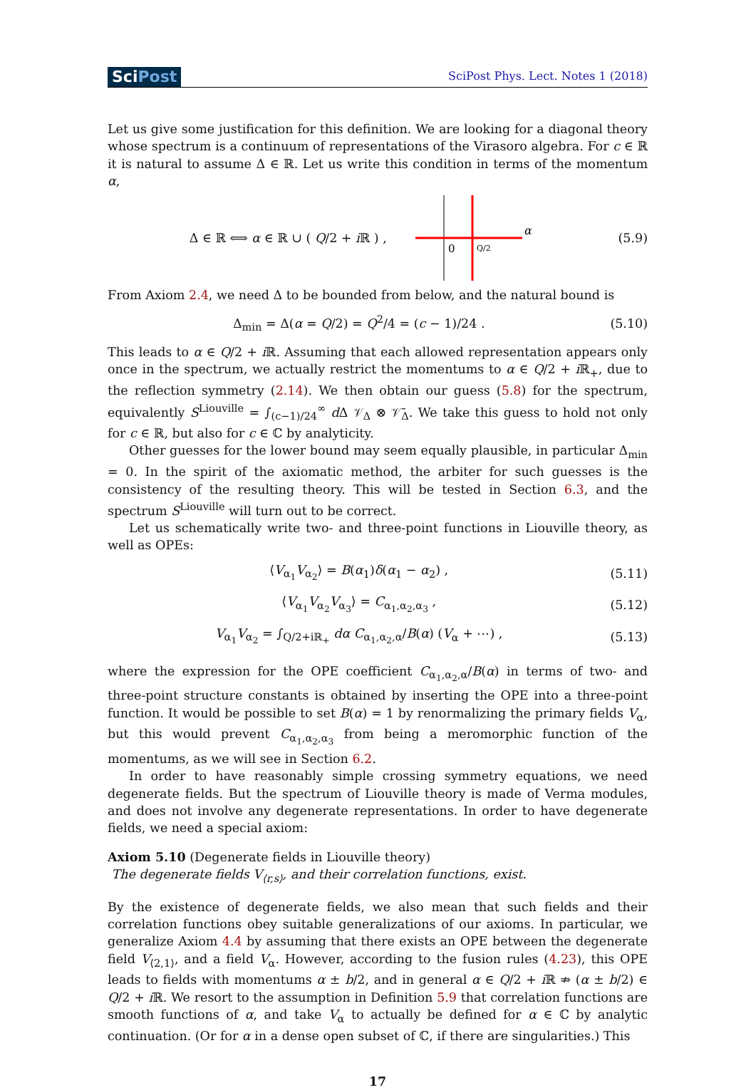SciPost
SciPost Phys. Lect. Notes 1 (2018)
Let us give some justification for this definition. We are looking for a diagonal theory whose spectrum is a continuum of representations of the Virasoro algebra. For c ∈ ℝ it is natural to assume Δ ∈ ℝ. Let us write this condition in terms of the momentum α,
Δ ∈ ℝ ⟺ α ∈ ℝ ∪ ( Q/2 + i ℝ ) ,
0
Q/2
α
(5.9)
From Axiom 2.4, we need Δ to be bounded from below, and the natural bound is
Δ<sub>min</sub> = Δ(α = Q/2) = Q<sup>2</sup>/4 = (c − 1)/24 .
(5.10)
This leads to α ∈ Q/2 + i ℝ. Assuming that each allowed representation appears only once in the spectrum, we actually restrict the momentums to α ∈ Q/2 + i ℝ<sub>+</sub>, due to the reflection symmetry (2.14). We then obtain our guess (5.8) for the spectrum, equivalently S<sup>Liouville</sup> = ∫<sub>(c−1)/24</sub><sup>∞</sup> d Δ 𝒱<sub>Δ</sub> ⊗ 𝒱̄<sub>Δ</sub>. We take this guess to hold not only for c ∈ ℝ, but also for c ∈ ℂ by analyticity.
Other guesses for the lower bound may seem equally plausible, in particular Δ<sub>min</sub> = 0. In the spirit of the axiomatic method, the arbiter for such guesses is the consistency of the resulting theory. This will be tested in Section 6.3, and the spectrum S<sup>Liouville</sup> will turn out to be correct.
Let us schematically write two- and three-point functions in Liouville theory, as well as OPEs:
⟨V<sub>α<sub>1</sub></sub>V<sub>α<sub>2</sub></sub>⟩ = B(α<sub>1</sub>)δ(α<sub>1</sub> − α<sub>2</sub>) , (5.11)
⟨V<sub>α<sub>1</sub></sub>V<sub>α<sub>2</sub></sub>V<sub>α<sub>3</sub></sub>⟩ = C<sub>α<sub>1</sub>,α<sub>2</sub>,α<sub>3</sub></sub> , (5.12)
V<sub>α<sub>1</sub></sub>V<sub>α<sub>2</sub></sub> = ∫<sub>Q/2+iℝ<sub>+</sub></sub> dα C<sub>α<sub>1</sub>,α<sub>2</sub>,α</sub>/B(α) (V<sub>α</sub> + ⋯) ,
(5.13)
where the expression for the OPE coefficient C<sub>α<sub>1</sub>,α<sub>2</sub>,α</sub>/B(α) in terms of two- and three-point structure constants is obtained by inserting the OPE into a three-point function. It would be possible to set B(α) = 1 by renormalizing the primary fields V<sub>α</sub>, but this would prevent C<sub>α<sub>1</sub>,α<sub>2</sub>,α<sub>3</sub></sub> from being a meromorphic function of the momentums, as we will see in Section 6.2.
In order to have reasonably simple crossing symmetry equations, we need degenerate fields. But the spectrum of Liouville theory is made of Verma modules, and does not involve any degenerate representations. In order to have degenerate fields, we need a special axiom:
Axiom 5.10 (Degenerate fields in Liouville theory)
The degenerate fields V<sub>⟨r,s⟩</sub>, and their correlation functions, exist.
By the existence of degenerate fields, we also mean that such fields and their correlation functions obey suitable generalizations of our axioms. In particular, we generalize Axiom 4.4 by assuming that there exists an OPE between the degenerate field V<sub>⟨2,1⟩</sub>, and a field V<sub>α</sub>. However, according to the fusion rules (4.23), this OPE leads to fields with momentums α ± b/2, and in general α ∈ Q/2 + i ℝ ⇏ (α ± b/2) ∈ Q/2 + i ℝ. We resort to the assumption in Definition 5.9 that correlation functions are smooth functions of α, and take V<sub>α</sub> to actually be defined for α ∈ ℂ by analytic continuation. (Or for α in a dense open subset of ℂ, if there are singularities.) This
17